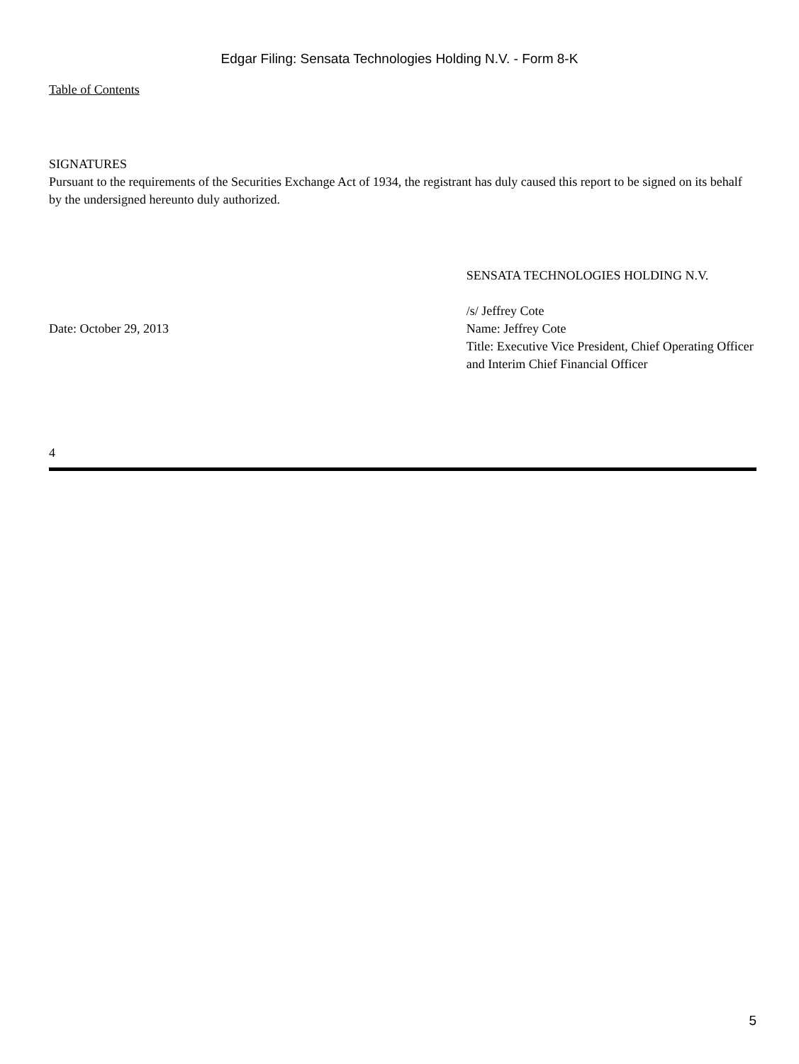Edgar Filing: Sensata Technologies Holding N.V. - Form 8-K
Table of Contents
SIGNATURES
Pursuant to the requirements of the Securities Exchange Act of 1934, the registrant has duly caused this report to be signed on its behalf by the undersigned hereunto duly authorized.
Date: October 29, 2013
SENSATA TECHNOLOGIES HOLDING N.V.
/s/ Jeffrey Cote
Name: Jeffrey Cote
Title: Executive Vice President, Chief Operating Officer and Interim Chief Financial Officer
4
5